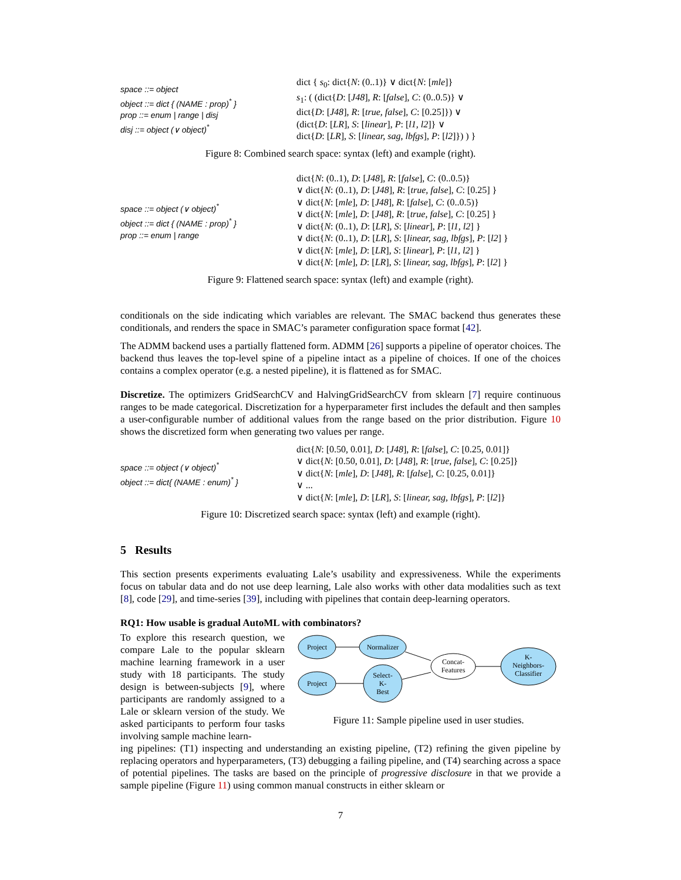space ::= object
object ::= dict { (NAME : prop)<sup>*</sup> }
prop ::= enum | range | disj
disj ::= object (∨ object)<sup>*</sup>
dict { s<sub>0</sub>: dict{N: (0..1)} ∨ dict{N: [mle]}
s<sub>1</sub>: ( (dict{D: [J48], R: [false], C: (0..0.5)} ∨
dict{D: [J48], R: [true, false], C: [0.25]}) ∨
(dict{D: [LR], S: [linear], P: [l1, l2]} ∨
dict{D: [LR], S: [linear, sag, lbfgs], P: [l2]}) ) }
Figure 8: Combined search space: syntax (left) and example (right).
space ::= object (∨ object)<sup>*</sup>
object ::= dict { (NAME : prop)<sup>*</sup> }
prop ::= enum | range
dict{N: (0..1), D: [J48], R: [false], C: (0..0.5)}
∨ dict{N: (0..1), D: [J48], R: [true, false], C: [0.25] }
∨ dict{N: [mle], D: [J48], R: [false], C: (0..0.5)}
∨ dict{N: [mle], D: [J48], R: [true, false], C: [0.25] }
∨ dict{N: (0..1), D: [LR], S: [linear], P: [l1, l2] }
∨ dict{N: (0..1), D: [LR], S: [linear, sag, lbfgs], P: [l2] }
∨ dict{N: [mle], D: [LR], S: [linear], P: [l1, l2] }
∨ dict{N: [mle], D: [LR], S: [linear, sag, lbfgs], P: [l2] }
Figure 9: Flattened search space: syntax (left) and example (right).
conditionals on the side indicating which variables are relevant. The SMAC backend thus generates these conditionals, and renders the space in SMAC’s parameter configuration space format [42].
The ADMM backend uses a partially flattened form. ADMM [26] supports a pipeline of operator choices. The backend thus leaves the top-level spine of a pipeline intact as a pipeline of choices. If one of the choices contains a complex operator (e.g. a nested pipeline), it is flattened as for SMAC.
Discretize. The optimizers GridSearchCV and HalvingGridSearchCV from sklearn [7] require continuous ranges to be made categorical. Discretization for a hyperparameter first includes the default and then samples a user-configurable number of additional values from the range based on the prior distribution. Figure 10 shows the discretized form when generating two values per range.
space ::= object (∨ object)<sup>*</sup>
object ::= dict{ (NAME : enum)<sup>*</sup> }
dict{N: [0.50, 0.01], D: [J48], R: [false], C: [0.25, 0.01]}
∨ dict{N: [0.50, 0.01], D: [J48], R: [true, false], C: [0.25]}
∨ dict{N: [mle], D: [J48], R: [false], C: [0.25, 0.01]}
∨ ...
∨ dict{N: [mle], D: [LR], S: [linear, sag, lbfgs], P: [l2]}
Figure 10: Discretized search space: syntax (left) and example (right).
5 Results
This section presents experiments evaluating Lale’s usability and expressiveness. While the experiments focus on tabular data and do not use deep learning, Lale also works with other data modalities such as text [8], code [29], and time-series [39], including with pipelines that contain deep-learning operators.
RQ1: How usable is gradual AutoML with combinators?
To explore this research question, we compare Lale to the popular sklearn machine learning framework in a user study with 18 participants. The study design is between-subjects [9], where participants are randomly assigned to a Lale or sklearn version of the study. We asked participants to perform four tasks involving sample machine learn-
Project
Normalizer
Project
Select-
K-
Best
Concat-
Features
K-
Neighbors-
Classifier
Figure 11: Sample pipeline used in user studies.
ing pipelines: (T1) inspecting and understanding an existing pipeline, (T2) refining the given pipeline by replacing operators and hyperparameters, (T3) debugging a failing pipeline, and (T4) searching across a space of potential pipelines. The tasks are based on the principle of progressive disclosure in that we provide a sample pipeline (Figure 11) using common manual constructs in either sklearn or
7